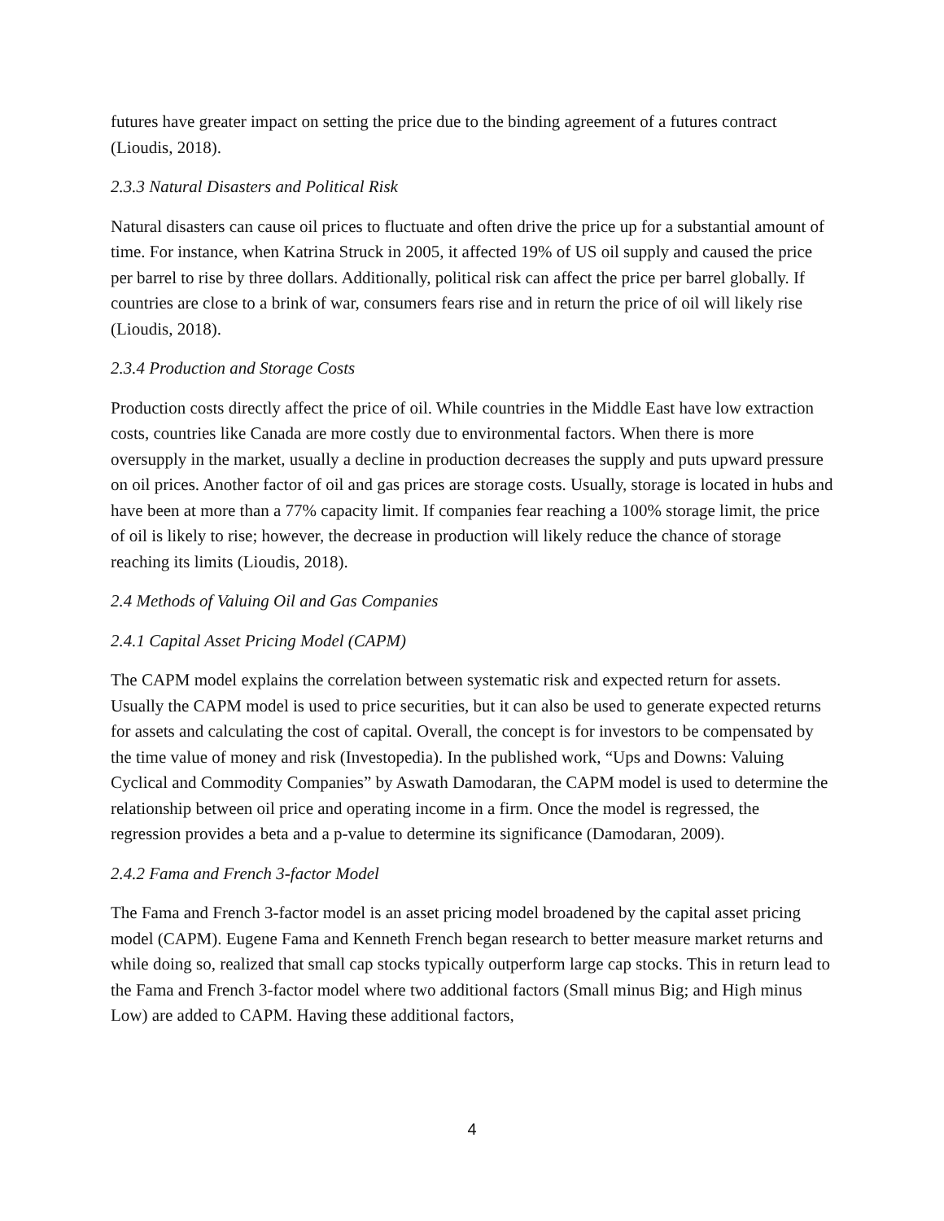futures have greater impact on setting the price due to the binding agreement of a futures contract (Lioudis, 2018).
2.3.3 Natural Disasters and Political Risk
Natural disasters can cause oil prices to fluctuate and often drive the price up for a substantial amount of time. For instance, when Katrina Struck in 2005, it affected 19% of US oil supply and caused the price per barrel to rise by three dollars. Additionally, political risk can affect the price per barrel globally. If countries are close to a brink of war, consumers fears rise and in return the price of oil will likely rise (Lioudis, 2018).
2.3.4 Production and Storage Costs
Production costs directly affect the price of oil. While countries in the Middle East have low extraction costs, countries like Canada are more costly due to environmental factors. When there is more oversupply in the market, usually a decline in production decreases the supply and puts upward pressure on oil prices. Another factor of oil and gas prices are storage costs. Usually, storage is located in hubs and have been at more than a 77% capacity limit. If companies fear reaching a 100% storage limit, the price of oil is likely to rise; however, the decrease in production will likely reduce the chance of storage reaching its limits (Lioudis, 2018).
2.4 Methods of Valuing Oil and Gas Companies
2.4.1 Capital Asset Pricing Model (CAPM)
The CAPM model explains the correlation between systematic risk and expected return for assets. Usually the CAPM model is used to price securities, but it can also be used to generate expected returns for assets and calculating the cost of capital. Overall, the concept is for investors to be compensated by the time value of money and risk (Investopedia). In the published work, “Ups and Downs: Valuing Cyclical and Commodity Companies” by Aswath Damodaran, the CAPM model is used to determine the relationship between oil price and operating income in a firm. Once the model is regressed, the regression provides a beta and a p-value to determine its significance (Damodaran, 2009).
2.4.2 Fama and French 3-factor Model
The Fama and French 3-factor model is an asset pricing model broadened by the capital asset pricing model (CAPM). Eugene Fama and Kenneth French began research to better measure market returns and while doing so, realized that small cap stocks typically outperform large cap stocks. This in return lead to the Fama and French 3-factor model where two additional factors (Small minus Big; and High minus Low) are added to CAPM. Having these additional factors,
4